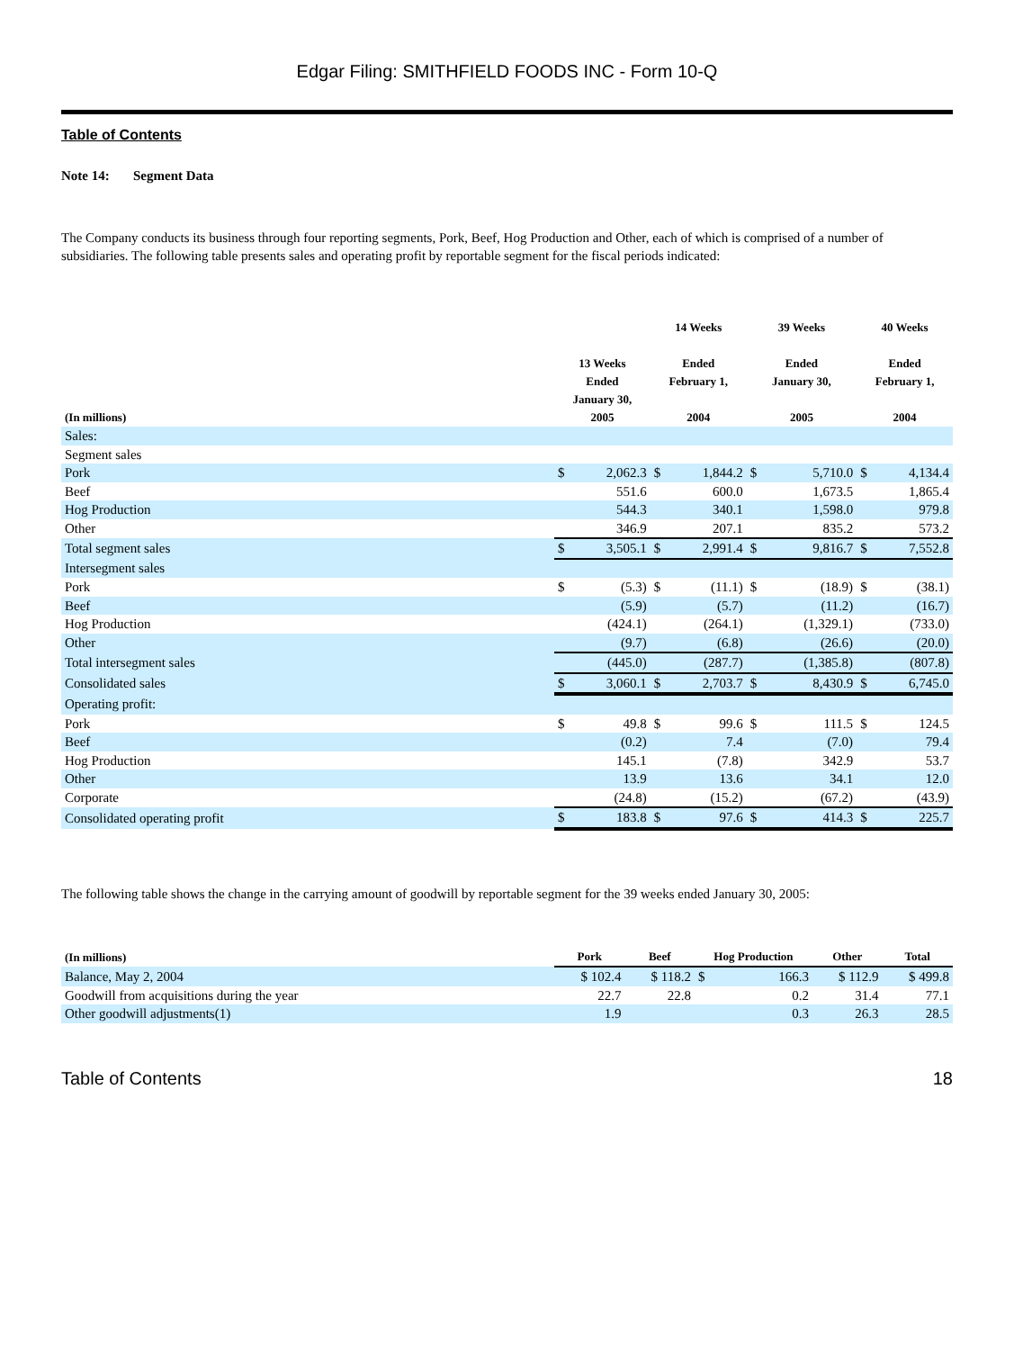Edgar Filing: SMITHFIELD FOODS INC - Form 10-Q
Table of Contents
Note 14: Segment Data
The Company conducts its business through four reporting segments, Pork, Beef, Hog Production and Other, each of which is comprised of a number of subsidiaries. The following table presents sales and operating profit by reportable segment for the fiscal periods indicated:
| (In millions) | 13 Weeks Ended January 30, 2005 | | 14 Weeks Ended February 1, 2004 | | 39 Weeks Ended January 30, 2005 | | 40 Weeks Ended February 1, 2004 | |
| --- | --- | --- | --- | --- | --- | --- | --- | --- |
| Sales: | | | | | | | | |
| Segment sales | | | | | | | | |
| Pork | $ | 2,062.3 | $ | 1,844.2 | $ | 5,710.0 | $ | 4,134.4 |
| Beef | | 551.6 | | 600.0 | | 1,673.5 | | 1,865.4 |
| Hog Production | | 544.3 | | 340.1 | | 1,598.0 | | 979.8 |
| Other | | 346.9 | | 207.1 | | 835.2 | | 573.2 |
| Total segment sales | $ | 3,505.1 | $ | 2,991.4 | $ | 9,816.7 | $ | 7,552.8 |
| Intersegment sales | | | | | | | | |
| Pork | $ | (5.3) | $ | (11.1) | $ | (18.9) | $ | (38.1) |
| Beef | | (5.9) | | (5.7) | | (11.2) | | (16.7) |
| Hog Production | | (424.1) | | (264.1) | | (1,329.1) | | (733.0) |
| Other | | (9.7) | | (6.8) | | (26.6) | | (20.0) |
| Total intersegment sales | | (445.0) | | (287.7) | | (1,385.8) | | (807.8) |
| Consolidated sales | $ | 3,060.1 | $ | 2,703.7 | $ | 8,430.9 | $ | 6,745.0 |
| Operating profit: | | | | | | | | |
| Pork | $ | 49.8 | $ | 99.6 | $ | 111.5 | $ | 124.5 |
| Beef | | (0.2) | | 7.4 | | (7.0) | | 79.4 |
| Hog Production | | 145.1 | | (7.8) | | 342.9 | | 53.7 |
| Other | | 13.9 | | 13.6 | | 34.1 | | 12.0 |
| Corporate | | (24.8) | | (15.2) | | (67.2) | | (43.9) |
| Consolidated operating profit | $ | 183.8 | $ | 97.6 | $ | 414.3 | $ | 225.7 |
The following table shows the change in the carrying amount of goodwill by reportable segment for the 39 weeks ended January 30, 2005:
| (In millions) | Pork | Beef | Hog Production | | Other | Total |
| --- | --- | --- | --- | --- | --- | --- |
| Balance, May 2, 2004 | $ 102.4 | $ 118.2 | $ | 166.3 | $ 112.9 | $ 499.8 |
| Goodwill from acquisitions during the year | 22.7 | 22.8 | | 0.2 | 31.4 | 77.1 |
| Other goodwill adjustments(1) | 1.9 | | | 0.3 | 26.3 | 28.5 |
Table of Contents 18